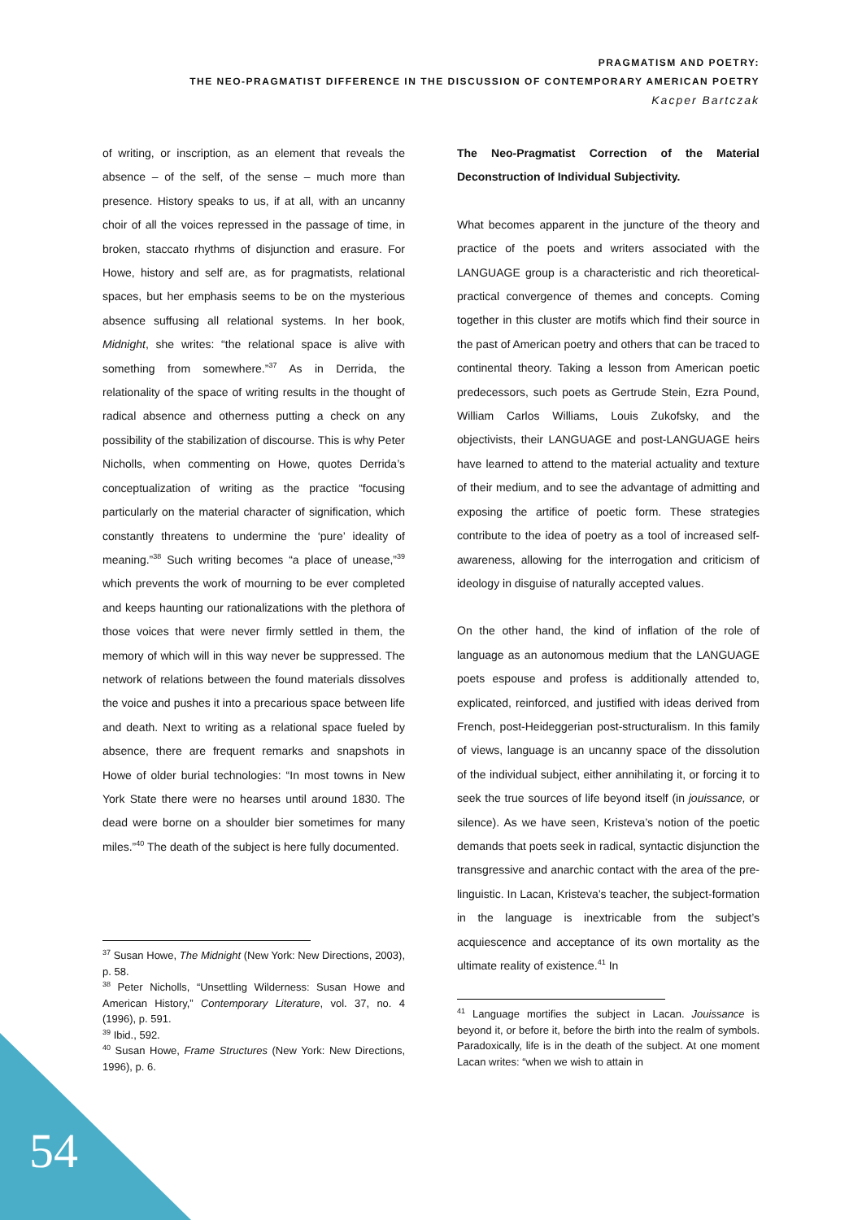PRAGMATISM AND POETRY:
THE NEO-PRAGMATIST DIFFERENCE IN THE DISCUSSION OF CONTEMPORARY AMERICAN POETRY
Kacper Bartczak
of writing, or inscription, as an element that reveals the absence – of the self, of the sense – much more than presence. History speaks to us, if at all, with an uncanny choir of all the voices repressed in the passage of time, in broken, staccato rhythms of disjunction and erasure. For Howe, history and self are, as for pragmatists, relational spaces, but her emphasis seems to be on the mysterious absence suffusing all relational systems. In her book, Midnight, she writes: “the relational space is alive with something from somewhere.”<sup>37</sup> As in Derrida, the relationality of the space of writing results in the thought of radical absence and otherness putting a check on any possibility of the stabilization of discourse. This is why Peter Nicholls, when commenting on Howe, quotes Derrida’s conceptualization of writing as the practice “focusing particularly on the material character of signification, which constantly threatens to undermine the ‘pure’ ideality of meaning.”<sup>38</sup> Such writing becomes “a place of unease,”<sup>39</sup> which prevents the work of mourning to be ever completed and keeps haunting our rationalizations with the plethora of those voices that were never firmly settled in them, the memory of which will in this way never be suppressed. The network of relations between the found materials dissolves the voice and pushes it into a precarious space between life and death. Next to writing as a relational space fueled by absence, there are frequent remarks and snapshots in Howe of older burial technologies: “In most towns in New York State there were no hearses until around 1830. The dead were borne on a shoulder bier sometimes for many miles.”<sup>40</sup> The death of the subject is here fully documented.
<sup>37</sup> Susan Howe, The Midnight (New York: New Directions, 2003), p. 58.
<sup>38</sup> Peter Nicholls, “Unsettling Wilderness: Susan Howe and American History,” Contemporary Literature, vol. 37, no. 4 (1996), p. 591.
<sup>39</sup> Ibid., 592.
<sup>40</sup> Susan Howe, Frame Structures (New York: New Directions, 1996), p. 6.
The Neo-Pragmatist Correction of the Material Deconstruction of Individual Subjectivity.
What becomes apparent in the juncture of the theory and practice of the poets and writers associated with the LANGUAGE group is a characteristic and rich theoretical-practical convergence of themes and concepts. Coming together in this cluster are motifs which find their source in the past of American poetry and others that can be traced to continental theory. Taking a lesson from American poetic predecessors, such poets as Gertrude Stein, Ezra Pound, William Carlos Williams, Louis Zukofsky, and the objectivists, their LANGUAGE and post-LANGUAGE heirs have learned to attend to the material actuality and texture of their medium, and to see the advantage of admitting and exposing the artifice of poetic form. These strategies contribute to the idea of poetry as a tool of increased self-awareness, allowing for the interrogation and criticism of ideology in disguise of naturally accepted values.
On the other hand, the kind of inflation of the role of language as an autonomous medium that the LANGUAGE poets espouse and profess is additionally attended to, explicated, reinforced, and justified with ideas derived from French, post-Heideggerian post-structuralism. In this family of views, language is an uncanny space of the dissolution of the individual subject, either annihilating it, or forcing it to seek the true sources of life beyond itself (in jouissance, or silence). As we have seen, Kristeva’s notion of the poetic demands that poets seek in radical, syntactic disjunction the transgressive and anarchic contact with the area of the pre-linguistic. In Lacan, Kristeva’s teacher, the subject-formation in the language is inextricable from the subject’s acquiescence and acceptance of its own mortality as the ultimate reality of existence.<sup>41</sup> In
<sup>41</sup> Language mortifies the subject in Lacan. Jouissance is beyond it, or before it, before the birth into the realm of symbols. Paradoxically, life is in the death of the subject. At one moment Lacan writes: “when we wish to attain in
54